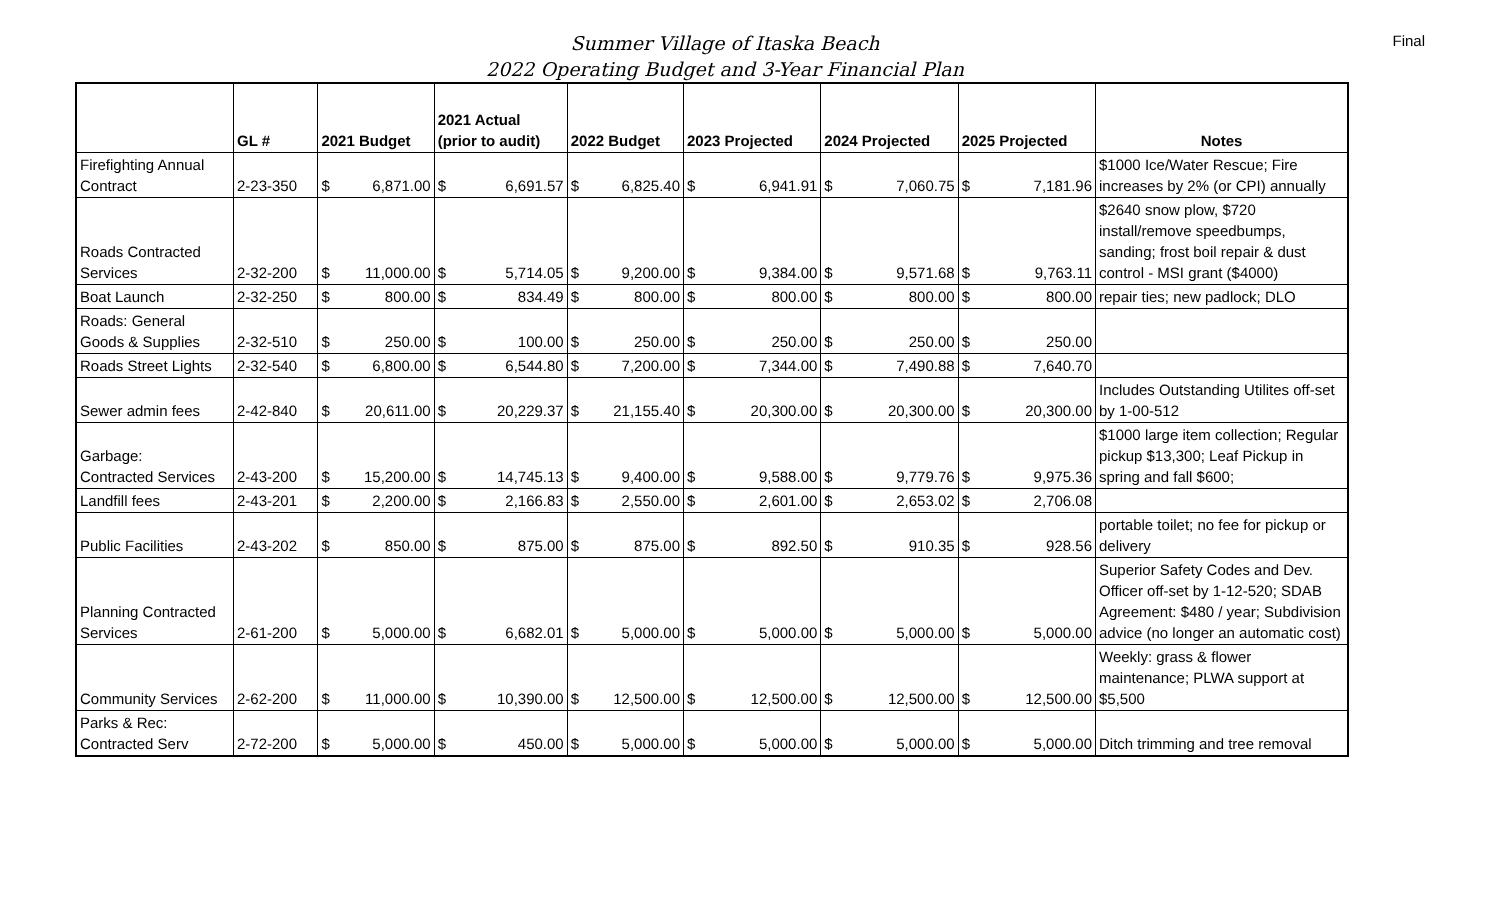Final
Summer Village of Itaska Beach
2022 Operating Budget and 3-Year Financial Plan
| | GL # | 2021 Budget | | 2021 Actual (prior to audit) | | 2022 Budget | | 2023 Projected | | 2024 Projected | | 2025 Projected | | Notes |
| --- | --- | --- | --- | --- | --- | --- | --- | --- | --- | --- | --- | --- | --- | --- |
| Firefighting Annual Contract | 2-23-350 | $ | 6,871.00 | $ | 6,691.57 | $ | 6,825.40 | $ | 6,941.91 | $ | 7,060.75 | $ | 7,181.96 | $1000 Ice/Water Rescue; Fire increases by 2% (or CPI) annually |
| Roads Contracted Services | 2-32-200 | $ | 11,000.00 | $ | 5,714.05 | $ | 9,200.00 | $ | 9,384.00 | $ | 9,571.68 | $ | 9,763.11 | $2640 snow plow, $720 install/remove speedbumps, sanding; frost boil repair & dust control - MSI grant ($4000) |
| Boat Launch | 2-32-250 | $ | 800.00 | $ | 834.49 | $ | 800.00 | $ | 800.00 | $ | 800.00 | $ | 800.00 | repair ties; new padlock; DLO |
| Roads: General Goods & Supplies | 2-32-510 | $ | 250.00 | $ | 100.00 | $ | 250.00 | $ | 250.00 | $ | 250.00 | $ | 250.00 | |
| Roads Street Lights | 2-32-540 | $ | 6,800.00 | $ | 6,544.80 | $ | 7,200.00 | $ | 7,344.00 | $ | 7,490.88 | $ | 7,640.70 | |
| Sewer admin fees | 2-42-840 | $ | 20,611.00 | $ | 20,229.37 | $ | 21,155.40 | $ | 20,300.00 | $ | 20,300.00 | $ | 20,300.00 | Includes Outstanding Utilites off-set by 1-00-512 |
| Garbage: Contracted Services | 2-43-200 | $ | 15,200.00 | $ | 14,745.13 | $ | 9,400.00 | $ | 9,588.00 | $ | 9,779.76 | $ | 9,975.36 | $1000 large item collection; Regular pickup $13,300; Leaf Pickup in spring and fall $600; |
| Landfill fees | 2-43-201 | $ | 2,200.00 | $ | 2,166.83 | $ | 2,550.00 | $ | 2,601.00 | $ | 2,653.02 | $ | 2,706.08 | |
| Public Facilities | 2-43-202 | $ | 850.00 | $ | 875.00 | $ | 875.00 | $ | 892.50 | $ | 910.35 | $ | 928.56 | portable toilet; no fee for pickup or delivery |
| Planning Contracted Services | 2-61-200 | $ | 5,000.00 | $ | 6,682.01 | $ | 5,000.00 | $ | 5,000.00 | $ | 5,000.00 | $ | 5,000.00 | Superior Safety Codes and Dev. Officer off-set by 1-12-520; SDAB Agreement: $480 / year; Subdivision advice (no longer an automatic cost) |
| Community Services | 2-62-200 | $ | 11,000.00 | $ | 10,390.00 | $ | 12,500.00 | $ | 12,500.00 | $ | 12,500.00 | $ | 12,500.00 | Weekly: grass & flower maintenance; PLWA support at $5,500 |
| Parks & Rec: Contracted Serv | 2-72-200 | $ | 5,000.00 | $ | 450.00 | $ | 5,000.00 | $ | 5,000.00 | $ | 5,000.00 | $ | 5,000.00 | Ditch trimming and tree removal |